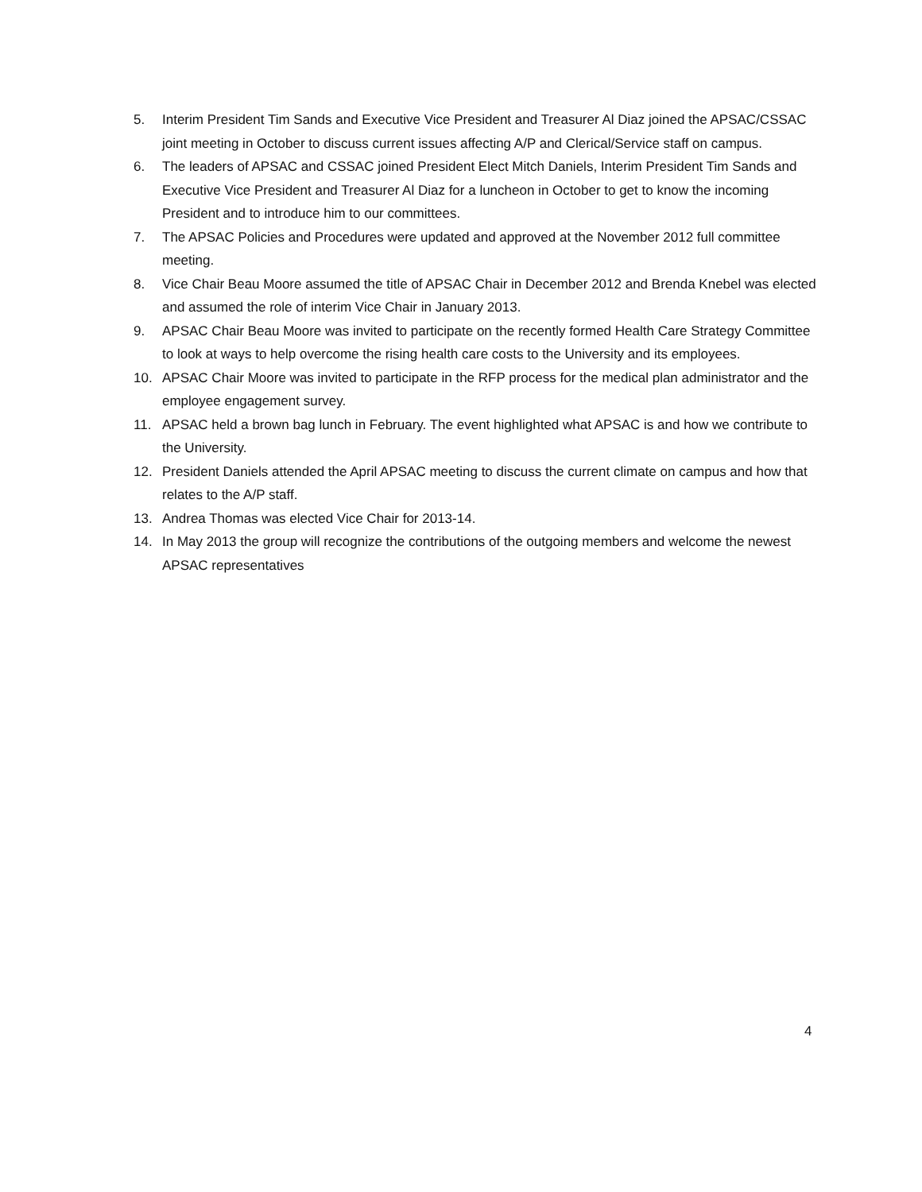5. Interim President Tim Sands and Executive Vice President and Treasurer Al Diaz joined the APSAC/CSSAC joint meeting in October to discuss current issues affecting A/P and Clerical/Service staff on campus.
6. The leaders of APSAC and CSSAC joined President Elect Mitch Daniels, Interim President Tim Sands and Executive Vice President and Treasurer Al Diaz for a luncheon in October to get to know the incoming President and to introduce him to our committees.
7. The APSAC Policies and Procedures were updated and approved at the November 2012 full committee meeting.
8. Vice Chair Beau Moore assumed the title of APSAC Chair in December 2012 and Brenda Knebel was elected and assumed the role of interim Vice Chair in January 2013.
9. APSAC Chair Beau Moore was invited to participate on the recently formed Health Care Strategy Committee to look at ways to help overcome the rising health care costs to the University and its employees.
10. APSAC Chair Moore was invited to participate in the RFP process for the medical plan administrator and the employee engagement survey.
11. APSAC held a brown bag lunch in February. The event highlighted what APSAC is and how we contribute to the University.
12. President Daniels attended the April APSAC meeting to discuss the current climate on campus and how that relates to the A/P staff.
13. Andrea Thomas was elected Vice Chair for 2013-14.
14. In May 2013 the group will recognize the contributions of the outgoing members and welcome the newest APSAC representatives
4